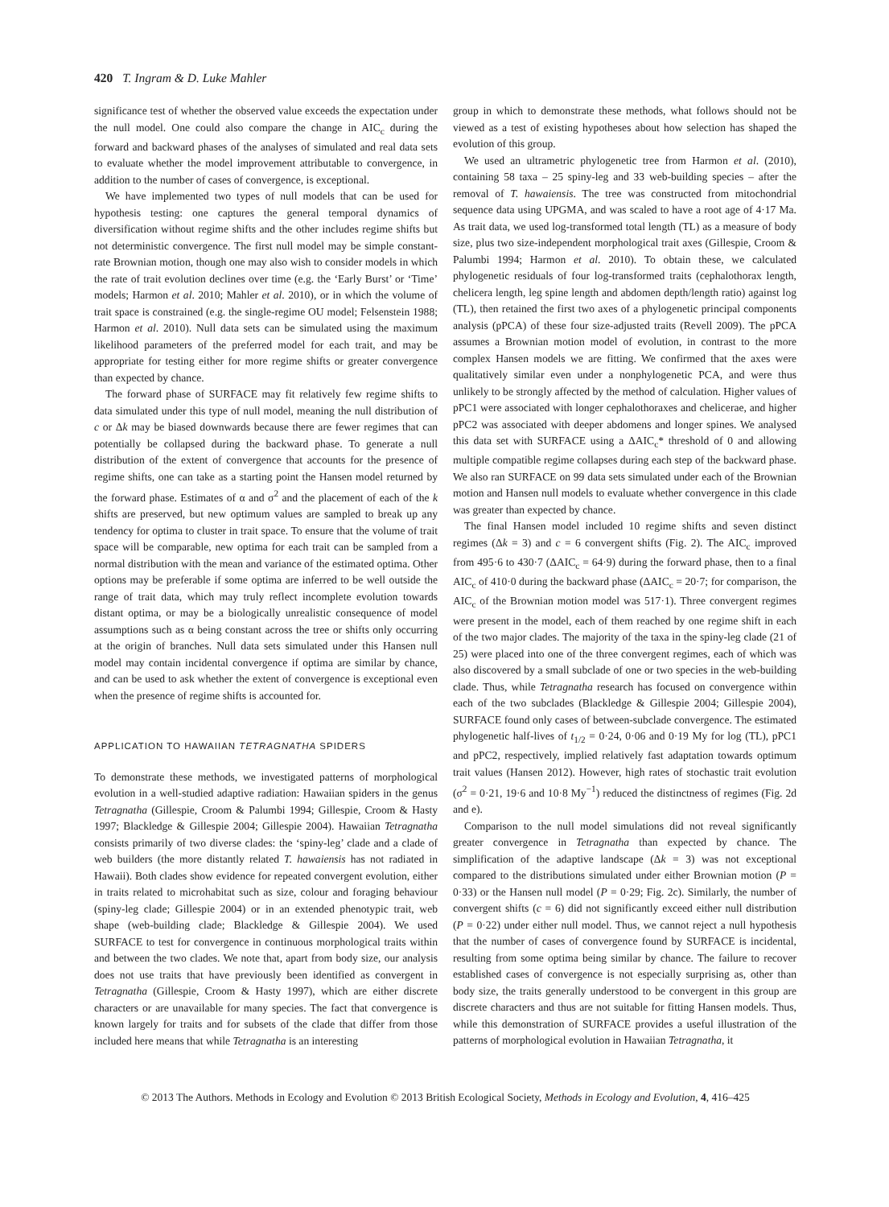420 T. Ingram & D. Luke Mahler
significance test of whether the observed value exceeds the expectation under the null model. One could also compare the change in AIC<sub>c</sub> during the forward and backward phases of the analyses of simulated and real data sets to evaluate whether the model improvement attributable to convergence, in addition to the number of cases of convergence, is exceptional.
We have implemented two types of null models that can be used for hypothesis testing: one captures the general temporal dynamics of diversification without regime shifts and the other includes regime shifts but not deterministic convergence. The first null model may be simple constant-rate Brownian motion, though one may also wish to consider models in which the rate of trait evolution declines over time (e.g. the ‘Early Burst’ or ‘Time’ models; Harmon et al. 2010; Mahler et al. 2010), or in which the volume of trait space is constrained (e.g. the single-regime OU model; Felsenstein 1988; Harmon et al. 2010). Null data sets can be simulated using the maximum likelihood parameters of the preferred model for each trait, and may be appropriate for testing either for more regime shifts or greater convergence than expected by chance.
The forward phase of SURFACE may fit relatively few regime shifts to data simulated under this type of null model, meaning the null distribution of c or Δk may be biased downwards because there are fewer regimes that can potentially be collapsed during the backward phase. To generate a null distribution of the extent of convergence that accounts for the presence of regime shifts, one can take as a starting point the Hansen model returned by the forward phase. Estimates of α and σ<sup>2</sup> and the placement of each of the k shifts are preserved, but new optimum values are sampled to break up any tendency for optima to cluster in trait space. To ensure that the volume of trait space will be comparable, new optima for each trait can be sampled from a normal distribution with the mean and variance of the estimated optima. Other options may be preferable if some optima are inferred to be well outside the range of trait data, which may truly reflect incomplete evolution towards distant optima, or may be a biologically unrealistic consequence of model assumptions such as α being constant across the tree or shifts only occurring at the origin of branches. Null data sets simulated under this Hansen null model may contain incidental convergence if optima are similar by chance, and can be used to ask whether the extent of convergence is exceptional even when the presence of regime shifts is accounted for.
APPLICATION TO HAWAIIAN TETRAGNATHA SPIDERS
To demonstrate these methods, we investigated patterns of morphological evolution in a well-studied adaptive radiation: Hawaiian spiders in the genus Tetragnatha (Gillespie, Croom & Palumbi 1994; Gillespie, Croom & Hasty 1997; Blackledge & Gillespie 2004; Gillespie 2004). Hawaiian Tetragnatha consists primarily of two diverse clades: the ‘spiny-leg’ clade and a clade of web builders (the more distantly related T. hawaiensis has not radiated in Hawaii). Both clades show evidence for repeated convergent evolution, either in traits related to microhabitat such as size, colour and foraging behaviour (spiny-leg clade; Gillespie 2004) or in an extended phenotypic trait, web shape (web-building clade; Blackledge & Gillespie 2004). We used SURFACE to test for convergence in continuous morphological traits within and between the two clades. We note that, apart from body size, our analysis does not use traits that have previously been identified as convergent in Tetragnatha (Gillespie, Croom & Hasty 1997), which are either discrete characters or are unavailable for many species. The fact that convergence is known largely for traits and for subsets of the clade that differ from those included here means that while Tetragnatha is an interesting
group in which to demonstrate these methods, what follows should not be viewed as a test of existing hypotheses about how selection has shaped the evolution of this group.
We used an ultrametric phylogenetic tree from Harmon et al. (2010), containing 58 taxa – 25 spiny-leg and 33 web-building species – after the removal of T. hawaiensis. The tree was constructed from mitochondrial sequence data using UPGMA, and was scaled to have a root age of 4·17 Ma. As trait data, we used log-transformed total length (TL) as a measure of body size, plus two size-independent morphological trait axes (Gillespie, Croom & Palumbi 1994; Harmon et al. 2010). To obtain these, we calculated phylogenetic residuals of four log-transformed traits (cephalothorax length, chelicera length, leg spine length and abdomen depth/length ratio) against log (TL), then retained the first two axes of a phylogenetic principal components analysis (pPCA) of these four size-adjusted traits (Revell 2009). The pPCA assumes a Brownian motion model of evolution, in contrast to the more complex Hansen models we are fitting. We confirmed that the axes were qualitatively similar even under a nonphylogenetic PCA, and were thus unlikely to be strongly affected by the method of calculation. Higher values of pPC1 were associated with longer cephalothoraxes and chelicerae, and higher pPC2 was associated with deeper abdomens and longer spines. We analysed this data set with SURFACE using a ΔAIC<sub>c</sub>* threshold of 0 and allowing multiple compatible regime collapses during each step of the backward phase. We also ran SURFACE on 99 data sets simulated under each of the Brownian motion and Hansen null models to evaluate whether convergence in this clade was greater than expected by chance.
The final Hansen model included 10 regime shifts and seven distinct regimes (Δk = 3) and c = 6 convergent shifts (Fig. 2). The AIC<sub>c</sub> improved from 495·6 to 430·7 (ΔAIC<sub>c</sub> = 64·9) during the forward phase, then to a final AIC<sub>c</sub> of 410·0 during the backward phase (ΔAIC<sub>c</sub> = 20·7; for comparison, the AIC<sub>c</sub> of the Brownian motion model was 517·1). Three convergent regimes were present in the model, each of them reached by one regime shift in each of the two major clades. The majority of the taxa in the spiny-leg clade (21 of 25) were placed into one of the three convergent regimes, each of which was also discovered by a small subclade of one or two species in the web-building clade. Thus, while Tetragnatha research has focused on convergence within each of the two subclades (Blackledge & Gillespie 2004; Gillespie 2004), SURFACE found only cases of between-subclade convergence. The estimated phylogenetic half-lives of t<sub>1/2</sub> = 0·24, 0·06 and 0·19 My for log (TL), pPC1 and pPC2, respectively, implied relatively fast adaptation towards optimum trait values (Hansen 2012). However, high rates of stochastic trait evolution (σ<sup>2</sup> = 0·21, 19·6 and 10·8 My<sup>−1</sup>) reduced the distinctness of regimes (Fig. 2d and e).
Comparison to the null model simulations did not reveal significantly greater convergence in Tetragnatha than expected by chance. The simplification of the adaptive landscape (Δk = 3) was not exceptional compared to the distributions simulated under either Brownian motion (P = 0·33) or the Hansen null model (P = 0·29; Fig. 2c). Similarly, the number of convergent shifts (c = 6) did not significantly exceed either null distribution (P = 0·22) under either null model. Thus, we cannot reject a null hypothesis that the number of cases of convergence found by SURFACE is incidental, resulting from some optima being similar by chance. The failure to recover established cases of convergence is not especially surprising as, other than body size, the traits generally understood to be convergent in this group are discrete characters and thus are not suitable for fitting Hansen models. Thus, while this demonstration of SURFACE provides a useful illustration of the patterns of morphological evolution in Hawaiian Tetragnatha, it
© 2013 The Authors. Methods in Ecology and Evolution © 2013 British Ecological Society, Methods in Ecology and Evolution, 4, 416–425